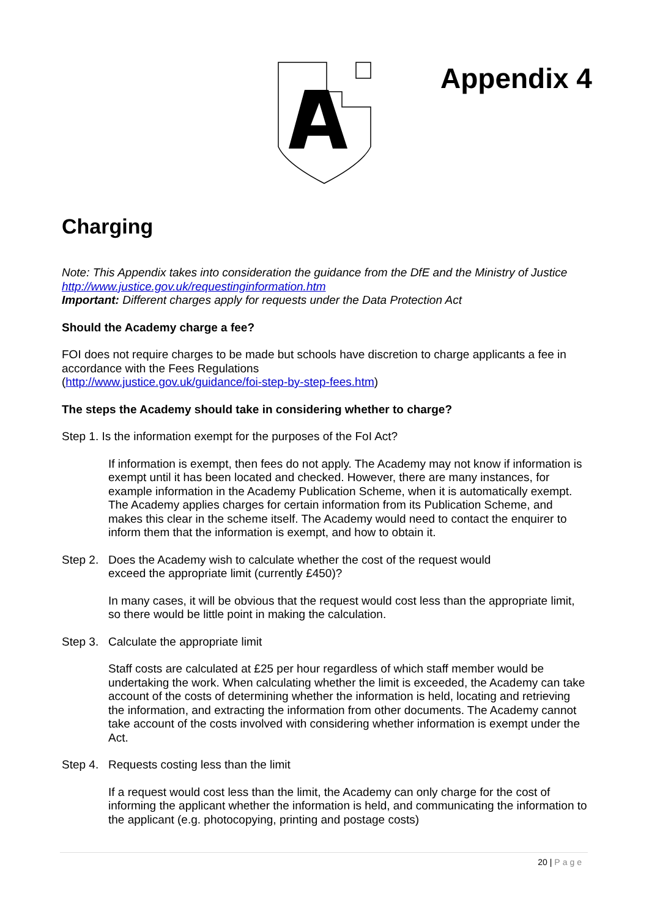Appendix 4
Charging
Note: This Appendix takes into consideration the guidance from the DfE and the Ministry of Justice http://www.justice.gov.uk/requestinginformation.htm
Important: Different charges apply for requests under the Data Protection Act
Should the Academy charge a fee?
FOI does not require charges to be made but schools have discretion to charge applicants a fee in accordance with the Fees Regulations
(http://www.justice.gov.uk/guidance/foi-step-by-step-fees.htm)
The steps the Academy should take in considering whether to charge?
Step 1. Is the information exempt for the purposes of the FoI Act?
If information is exempt, then fees do not apply. The Academy may not know if information is exempt until it has been located and checked. However, there are many instances, for example information in the Academy Publication Scheme, when it is automatically exempt. The Academy applies charges for certain information from its Publication Scheme, and makes this clear in the scheme itself. The Academy would need to contact the enquirer to inform them that the information is exempt, and how to obtain it.
Step 2. Does the Academy wish to calculate whether the cost of the request would
exceed the appropriate limit (currently £450)?
In many cases, it will be obvious that the request would cost less than the appropriate limit, so there would be little point in making the calculation.
Step 3. Calculate the appropriate limit
Staff costs are calculated at £25 per hour regardless of which staff member would be undertaking the work. When calculating whether the limit is exceeded, the Academy can take account of the costs of determining whether the information is held, locating and retrieving the information, and extracting the information from other documents. The Academy cannot take account of the costs involved with considering whether information is exempt under the Act.
Step 4. Requests costing less than the limit
If a request would cost less than the limit, the Academy can only charge for the cost of informing the applicant whether the information is held, and communicating the information to the applicant (e.g. photocopying, printing and postage costs)
20 | Page